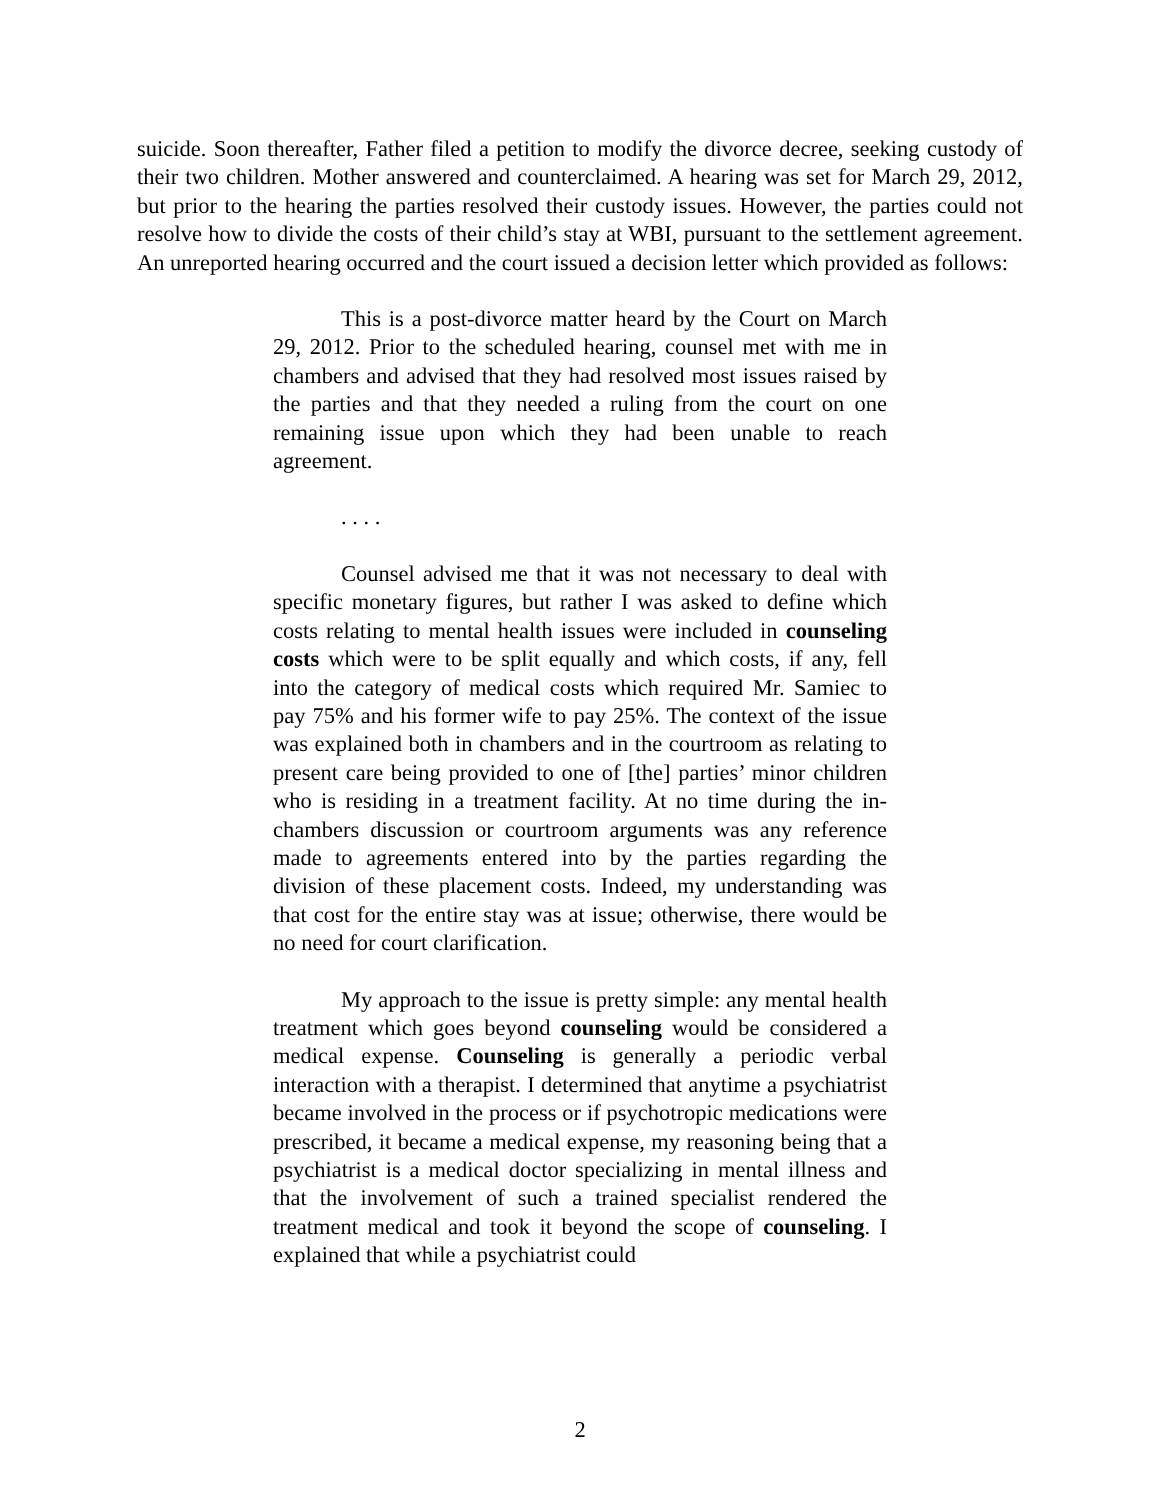suicide. Soon thereafter, Father filed a petition to modify the divorce decree, seeking custody of their two children. Mother answered and counterclaimed. A hearing was set for March 29, 2012, but prior to the hearing the parties resolved their custody issues. However, the parties could not resolve how to divide the costs of their child’s stay at WBI, pursuant to the settlement agreement. An unreported hearing occurred and the court issued a decision letter which provided as follows:
This is a post-divorce matter heard by the Court on March 29, 2012. Prior to the scheduled hearing, counsel met with me in chambers and advised that they had resolved most issues raised by the parties and that they needed a ruling from the court on one remaining issue upon which they had been unable to reach agreement.
. . . .
Counsel advised me that it was not necessary to deal with specific monetary figures, but rather I was asked to define which costs relating to mental health issues were included in counseling costs which were to be split equally and which costs, if any, fell into the category of medical costs which required Mr. Samiec to pay 75% and his former wife to pay 25%. The context of the issue was explained both in chambers and in the courtroom as relating to present care being provided to one of [the] parties’ minor children who is residing in a treatment facility. At no time during the in-chambers discussion or courtroom arguments was any reference made to agreements entered into by the parties regarding the division of these placement costs. Indeed, my understanding was that cost for the entire stay was at issue; otherwise, there would be no need for court clarification.
My approach to the issue is pretty simple: any mental health treatment which goes beyond counseling would be considered a medical expense. Counseling is generally a periodic verbal interaction with a therapist. I determined that anytime a psychiatrist became involved in the process or if psychotropic medications were prescribed, it became a medical expense, my reasoning being that a psychiatrist is a medical doctor specializing in mental illness and that the involvement of such a trained specialist rendered the treatment medical and took it beyond the scope of counseling. I explained that while a psychiatrist could
2